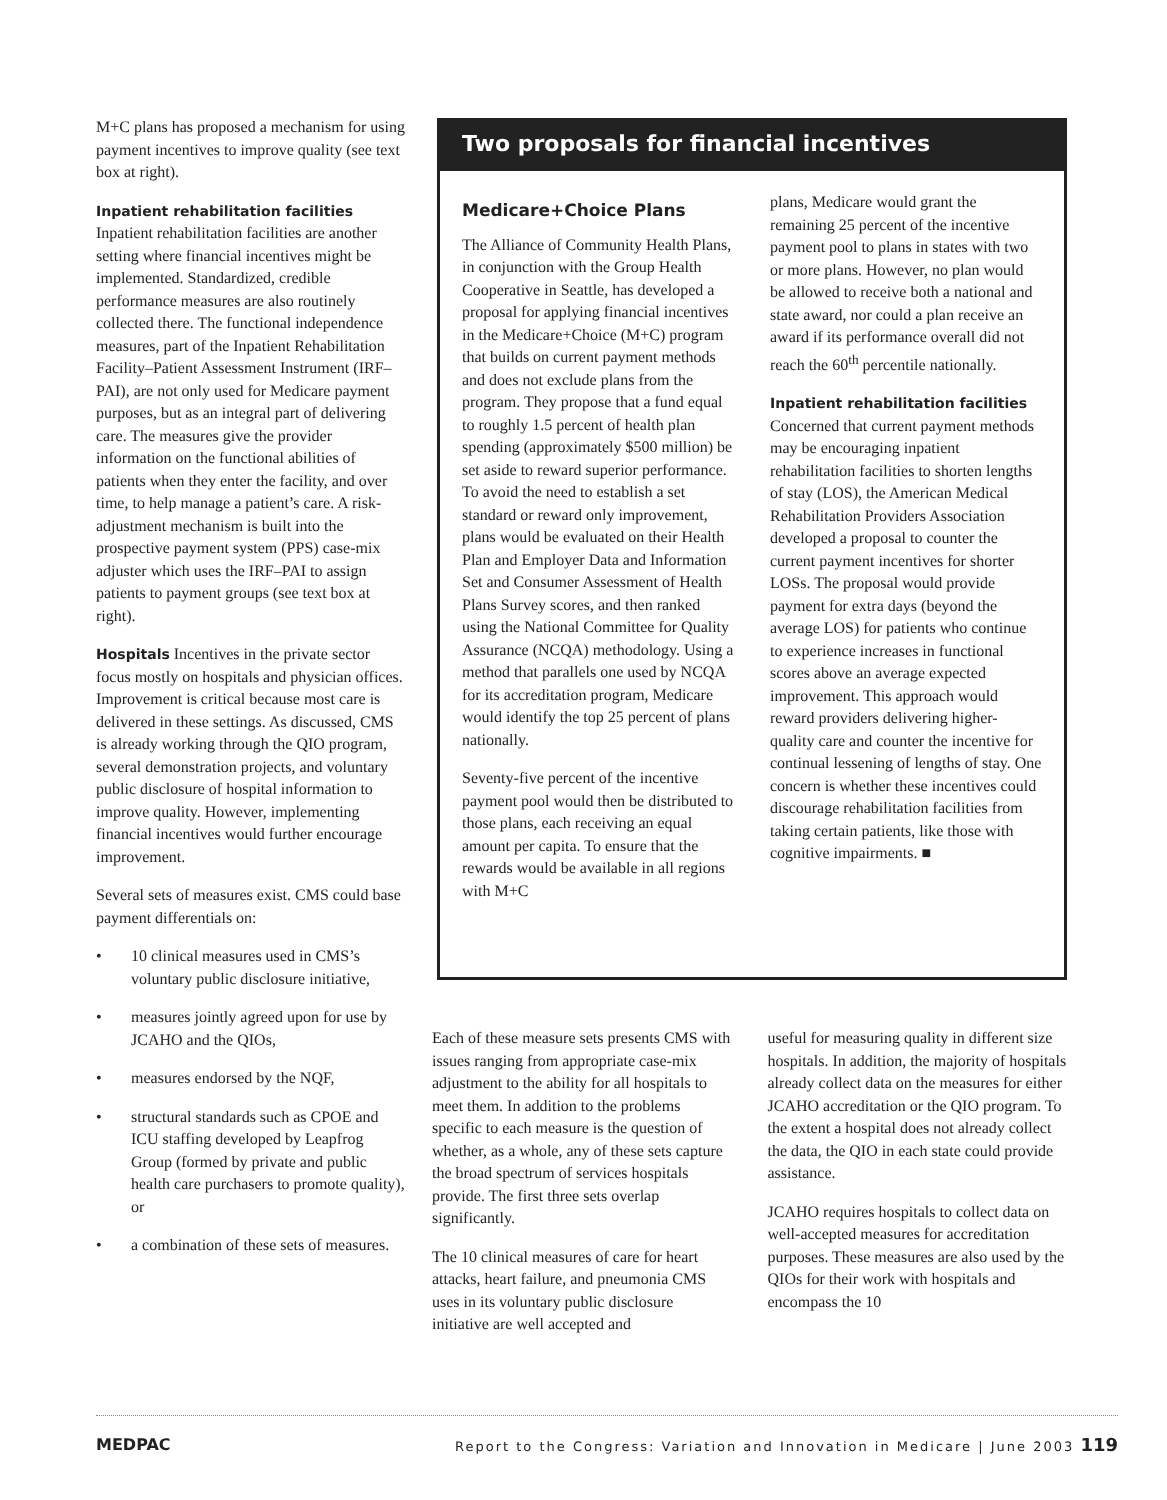M+C plans has proposed a mechanism for using payment incentives to improve quality (see text box at right).
Inpatient rehabilitation facilities
Inpatient rehabilitation facilities are another setting where financial incentives might be implemented. Standardized, credible performance measures are also routinely collected there. The functional independence measures, part of the Inpatient Rehabilitation Facility–Patient Assessment Instrument (IRF–PAI), are not only used for Medicare payment purposes, but as an integral part of delivering care. The measures give the provider information on the functional abilities of patients when they enter the facility, and over time, to help manage a patient’s care. A risk-adjustment mechanism is built into the prospective payment system (PPS) case-mix adjuster which uses the IRF–PAI to assign patients to payment groups (see text box at right).
Hospitals Incentives in the private sector focus mostly on hospitals and physician offices. Improvement is critical because most care is delivered in these settings. As discussed, CMS is already working through the QIO program, several demonstration projects, and voluntary public disclosure of hospital information to improve quality. However, implementing financial incentives would further encourage improvement.
Several sets of measures exist. CMS could base payment differentials on:
• 10 clinical measures used in CMS’s voluntary public disclosure initiative,
• measures jointly agreed upon for use by JCAHO and the QIOs,
• measures endorsed by the NQF,
• structural standards such as CPOE and ICU staffing developed by Leapfrog Group (formed by private and public health care purchasers to promote quality), or
• a combination of these sets of measures.
Two proposals for financial incentives
Medicare+Choice Plans
The Alliance of Community Health Plans, in conjunction with the Group Health Cooperative in Seattle, has developed a proposal for applying financial incentives in the Medicare+Choice (M+C) program that builds on current payment methods and does not exclude plans from the program. They propose that a fund equal to roughly 1.5 percent of health plan spending (approximately $500 million) be set aside to reward superior performance. To avoid the need to establish a set standard or reward only improvement, plans would be evaluated on their Health Plan and Employer Data and Information Set and Consumer Assessment of Health Plans Survey scores, and then ranked using the National Committee for Quality Assurance (NCQA) methodology. Using a method that parallels one used by NCQA for its accreditation program, Medicare would identify the top 25 percent of plans nationally.
Seventy-five percent of the incentive payment pool would then be distributed to those plans, each receiving an equal amount per capita. To ensure that the rewards would be available in all regions with M+C
plans, Medicare would grant the remaining 25 percent of the incentive payment pool to plans in states with two or more plans. However, no plan would be allowed to receive both a national and state award, nor could a plan receive an award if its performance overall did not reach the 60<sup>th</sup> percentile nationally.
Inpatient rehabilitation facilities
Concerned that current payment methods may be encouraging inpatient rehabilitation facilities to shorten lengths of stay (LOS), the American Medical Rehabilitation Providers Association developed a proposal to counter the current payment incentives for shorter LOSs. The proposal would provide payment for extra days (beyond the average LOS) for patients who continue to experience increases in functional scores above an average expected improvement. This approach would reward providers delivering higher-quality care and counter the incentive for continual lessening of lengths of stay. One concern is whether these incentives could discourage rehabilitation facilities from taking certain patients, like those with cognitive impairments. ■
Each of these measure sets presents CMS with issues ranging from appropriate case-mix adjustment to the ability for all hospitals to meet them. In addition to the problems specific to each measure is the question of whether, as a whole, any of these sets capture the broad spectrum of services hospitals provide. The first three sets overlap significantly.
The 10 clinical measures of care for heart attacks, heart failure, and pneumonia CMS uses in its voluntary public disclosure initiative are well accepted and
useful for measuring quality in different size hospitals. In addition, the majority of hospitals already collect data on the measures for either JCAHO accreditation or the QIO program. To the extent a hospital does not already collect the data, the QIO in each state could provide assistance.
JCAHO requires hospitals to collect data on well-accepted measures for accreditation purposes. These measures are also used by the QIOs for their work with hospitals and encompass the 10
MEDPAC Report to the Congress: Variation and Innovation in Medicare | June 2003 119